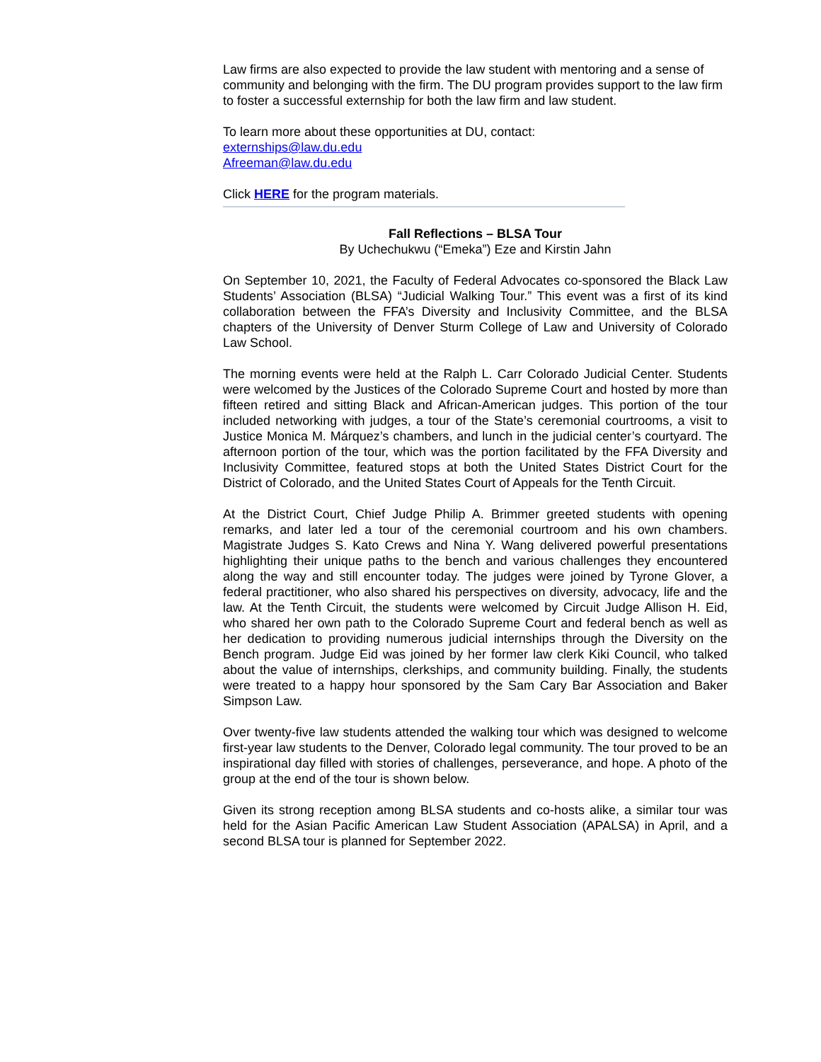Law firms are also expected to provide the law student with mentoring and a sense of community and belonging with the firm. The DU program provides support to the law firm to foster a successful externship for both the law firm and law student.
To learn more about these opportunities at DU, contact:
externships@law.du.edu
Afreeman@law.du.edu
Click HERE for the program materials.
Fall Reflections – BLSA Tour
By Uchechukwu (“Emeka”) Eze and Kirstin Jahn
On September 10, 2021, the Faculty of Federal Advocates co-sponsored the Black Law Students’ Association (BLSA) “Judicial Walking Tour.” This event was a first of its kind collaboration between the FFA’s Diversity and Inclusivity Committee, and the BLSA chapters of the University of Denver Sturm College of Law and University of Colorado Law School.
The morning events were held at the Ralph L. Carr Colorado Judicial Center. Students were welcomed by the Justices of the Colorado Supreme Court and hosted by more than fifteen retired and sitting Black and African-American judges. This portion of the tour included networking with judges, a tour of the State’s ceremonial courtrooms, a visit to Justice Monica M. Márquez’s chambers, and lunch in the judicial center’s courtyard. The afternoon portion of the tour, which was the portion facilitated by the FFA Diversity and Inclusivity Committee, featured stops at both the United States District Court for the District of Colorado, and the United States Court of Appeals for the Tenth Circuit.
At the District Court, Chief Judge Philip A. Brimmer greeted students with opening remarks, and later led a tour of the ceremonial courtroom and his own chambers. Magistrate Judges S. Kato Crews and Nina Y. Wang delivered powerful presentations highlighting their unique paths to the bench and various challenges they encountered along the way and still encounter today. The judges were joined by Tyrone Glover, a federal practitioner, who also shared his perspectives on diversity, advocacy, life and the law. At the Tenth Circuit, the students were welcomed by Circuit Judge Allison H. Eid, who shared her own path to the Colorado Supreme Court and federal bench as well as her dedication to providing numerous judicial internships through the Diversity on the Bench program. Judge Eid was joined by her former law clerk Kiki Council, who talked about the value of internships, clerkships, and community building. Finally, the students were treated to a happy hour sponsored by the Sam Cary Bar Association and Baker Simpson Law.
Over twenty-five law students attended the walking tour which was designed to welcome first-year law students to the Denver, Colorado legal community. The tour proved to be an inspirational day filled with stories of challenges, perseverance, and hope. A photo of the group at the end of the tour is shown below.
Given its strong reception among BLSA students and co-hosts alike, a similar tour was held for the Asian Pacific American Law Student Association (APALSA) in April, and a second BLSA tour is planned for September 2022.